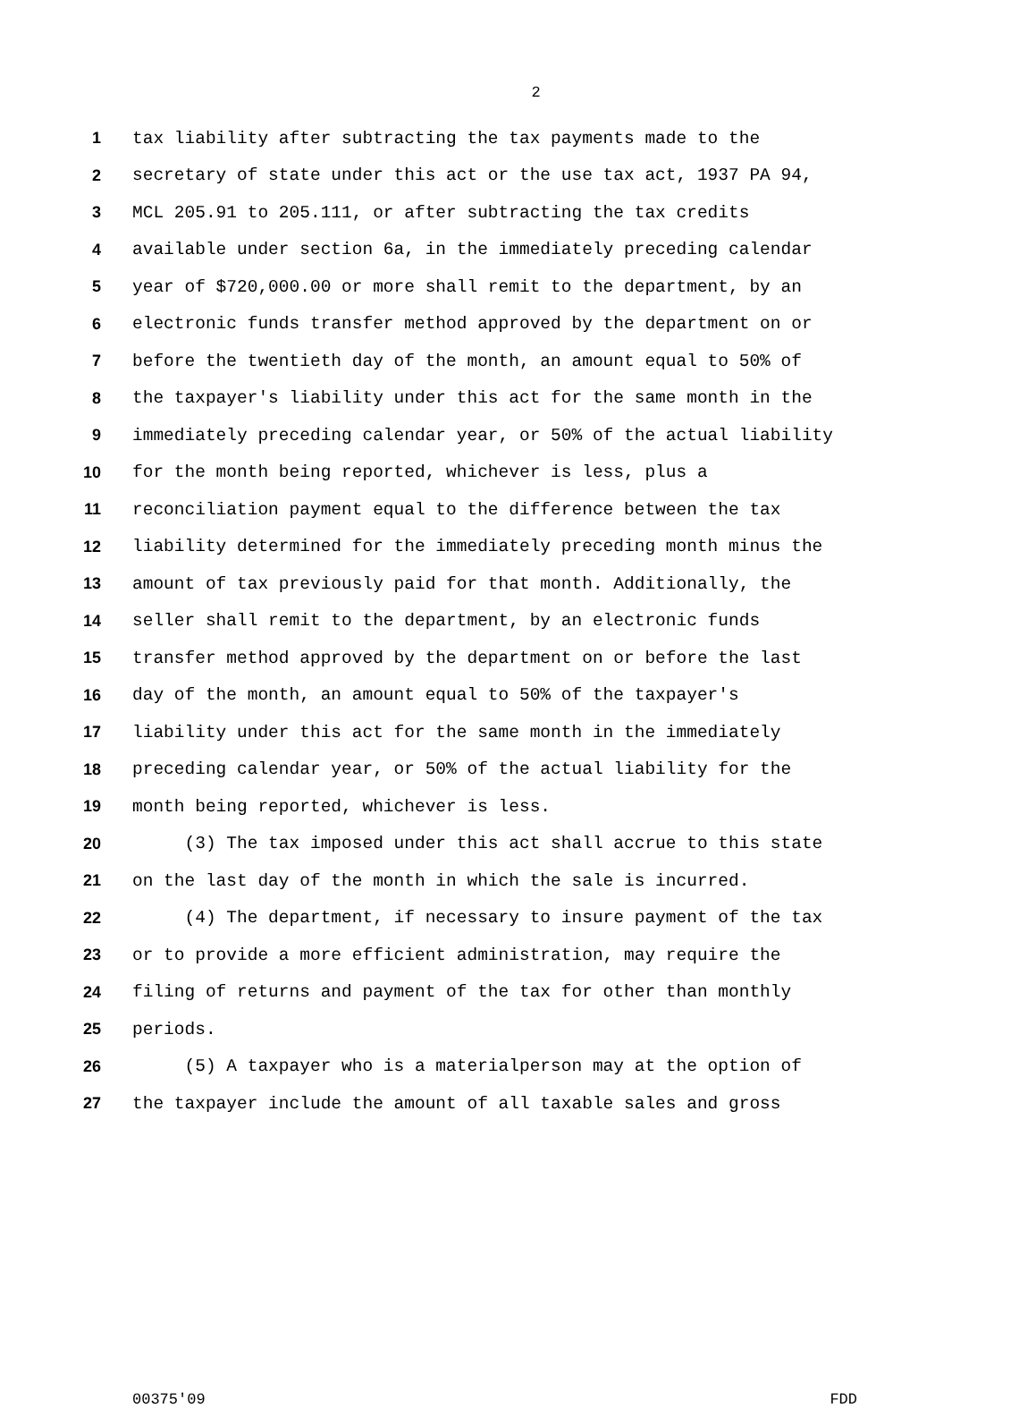2
1 tax liability after subtracting the tax payments made to the
2 secretary of state under this act or the use tax act, 1937 PA 94,
3 MCL 205.91 to 205.111, or after subtracting the tax credits
4 available under section 6a, in the immediately preceding calendar
5 year of $720,000.00 or more shall remit to the department, by an
6 electronic funds transfer method approved by the department on or
7 before the twentieth day of the month, an amount equal to 50% of
8 the taxpayer's liability under this act for the same month in the
9 immediately preceding calendar year, or 50% of the actual liability
10 for the month being reported, whichever is less, plus a
11 reconciliation payment equal to the difference between the tax
12 liability determined for the immediately preceding month minus the
13 amount of tax previously paid for that month. Additionally, the
14 seller shall remit to the department, by an electronic funds
15 transfer method approved by the department on or before the last
16 day of the month, an amount equal to 50% of the taxpayer's
17 liability under this act for the same month in the immediately
18 preceding calendar year, or 50% of the actual liability for the
19 month being reported, whichever is less.
20 (3) The tax imposed under this act shall accrue to this state
21 on the last day of the month in which the sale is incurred.
22 (4) The department, if necessary to insure payment of the tax
23 or to provide a more efficient administration, may require the
24 filing of returns and payment of the tax for other than monthly
25 periods.
26 (5) A taxpayer who is a materialperson may at the option of
27 the taxpayer include the amount of all taxable sales and gross
00375'09 FDD